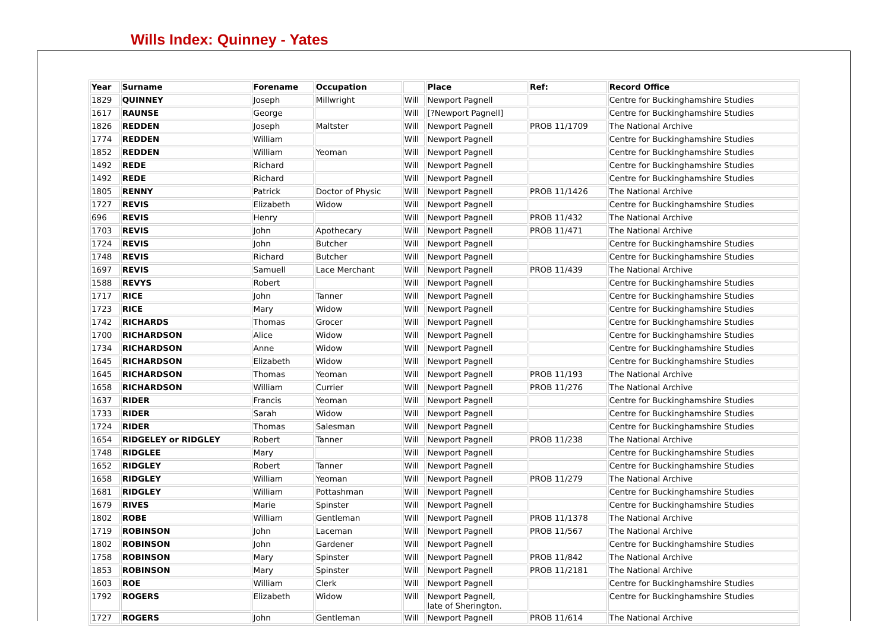Wills Index: Quinney - Yates
| Year | Surname | Forename | Occupation | | Place | Ref: | Record Office |
| --- | --- | --- | --- | --- | --- | --- | --- |
| 1829 | QUINNEY | Joseph | Millwright | Will | Newport Pagnell | | Centre for Buckinghamshire Studies |
| 1617 | RAUNSE | George | | Will | [?Newport Pagnell] | | Centre for Buckinghamshire Studies |
| 1826 | REDDEN | Joseph | Maltster | Will | Newport Pagnell | PROB 11/1709 | The National Archive |
| 1774 | REDDEN | William | | Will | Newport Pagnell | | Centre for Buckinghamshire Studies |
| 1852 | REDDEN | William | Yeoman | Will | Newport Pagnell | | Centre for Buckinghamshire Studies |
| 1492 | REDE | Richard | | Will | Newport Pagnell | | Centre for Buckinghamshire Studies |
| 1492 | REDE | Richard | | Will | Newport Pagnell | | Centre for Buckinghamshire Studies |
| 1805 | RENNY | Patrick | Doctor of Physic | Will | Newport Pagnell | PROB 11/1426 | The National Archive |
| 1727 | REVIS | Elizabeth | Widow | Will | Newport Pagnell | | Centre for Buckinghamshire Studies |
| 696 | REVIS | Henry | | Will | Newport Pagnell | PROB 11/432 | The National Archive |
| 1703 | REVIS | John | Apothecary | Will | Newport Pagnell | PROB 11/471 | The National Archive |
| 1724 | REVIS | John | Butcher | Will | Newport Pagnell | | Centre for Buckinghamshire Studies |
| 1748 | REVIS | Richard | Butcher | Will | Newport Pagnell | | Centre for Buckinghamshire Studies |
| 1697 | REVIS | Samuell | Lace Merchant | Will | Newport Pagnell | PROB 11/439 | The National Archive |
| 1588 | REVYS | Robert | | Will | Newport Pagnell | | Centre for Buckinghamshire Studies |
| 1717 | RICE | John | Tanner | Will | Newport Pagnell | | Centre for Buckinghamshire Studies |
| 1723 | RICE | Mary | Widow | Will | Newport Pagnell | | Centre for Buckinghamshire Studies |
| 1742 | RICHARDS | Thomas | Grocer | Will | Newport Pagnell | | Centre for Buckinghamshire Studies |
| 1700 | RICHARDSON | Alice | Widow | Will | Newport Pagnell | | Centre for Buckinghamshire Studies |
| 1734 | RICHARDSON | Anne | Widow | Will | Newport Pagnell | | Centre for Buckinghamshire Studies |
| 1645 | RICHARDSON | Elizabeth | Widow | Will | Newport Pagnell | | Centre for Buckinghamshire Studies |
| 1645 | RICHARDSON | Thomas | Yeoman | Will | Newport Pagnell | PROB 11/193 | The National Archive |
| 1658 | RICHARDSON | William | Currier | Will | Newport Pagnell | PROB 11/276 | The National Archive |
| 1637 | RIDER | Francis | Yeoman | Will | Newport Pagnell | | Centre for Buckinghamshire Studies |
| 1733 | RIDER | Sarah | Widow | Will | Newport Pagnell | | Centre for Buckinghamshire Studies |
| 1724 | RIDER | Thomas | Salesman | Will | Newport Pagnell | | Centre for Buckinghamshire Studies |
| 1654 | RIDGELEY or RIDGLEY | Robert | Tanner | Will | Newport Pagnell | PROB 11/238 | The National Archive |
| 1748 | RIDGLEE | Mary | | Will | Newport Pagnell | | Centre for Buckinghamshire Studies |
| 1652 | RIDGLEY | Robert | Tanner | Will | Newport Pagnell | | Centre for Buckinghamshire Studies |
| 1658 | RIDGLEY | William | Yeoman | Will | Newport Pagnell | PROB 11/279 | The National Archive |
| 1681 | RIDGLEY | William | Pottashman | Will | Newport Pagnell | | Centre for Buckinghamshire Studies |
| 1679 | RIVES | Marie | Spinster | Will | Newport Pagnell | | Centre for Buckinghamshire Studies |
| 1802 | ROBE | William | Gentleman | Will | Newport Pagnell | PROB 11/1378 | The National Archive |
| 1719 | ROBINSON | John | Laceman | Will | Newport Pagnell | PROB 11/567 | The National Archive |
| 1802 | ROBINSON | John | Gardener | Will | Newport Pagnell | | Centre for Buckinghamshire Studies |
| 1758 | ROBINSON | Mary | Spinster | Will | Newport Pagnell | PROB 11/842 | The National Archive |
| 1853 | ROBINSON | Mary | Spinster | Will | Newport Pagnell | PROB 11/2181 | The National Archive |
| 1603 | ROE | William | Clerk | Will | Newport Pagnell | | Centre for Buckinghamshire Studies |
| 1792 | ROGERS | Elizabeth | Widow | Will | Newport Pagnell, late of Sherington. | | Centre for Buckinghamshire Studies |
| 1727 | ROGERS | John | Gentleman | Will | Newport Pagnell | PROB 11/614 | The National Archive |